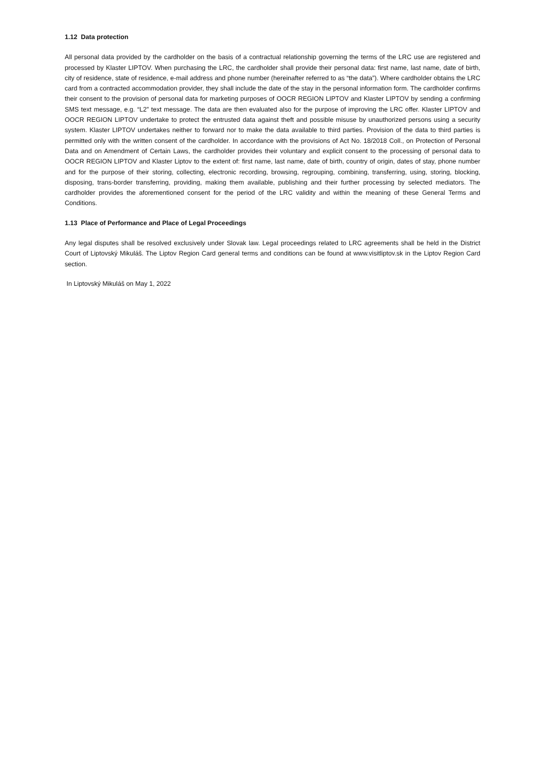1.12 Data protection
All personal data provided by the cardholder on the basis of a contractual relationship governing the terms of the LRC use are registered and processed by Klaster LIPTOV. When purchasing the LRC, the cardholder shall provide their personal data: first name, last name, date of birth, city of residence, state of residence, e-mail address and phone number (hereinafter referred to as “the data”). Where cardholder obtains the LRC card from a contracted accommodation provider, they shall include the date of the stay in the personal information form. The cardholder confirms their consent to the provision of personal data for marketing purposes of OOCR REGION LIPTOV and Klaster LIPTOV by sending a confirming SMS text message, e.g. “L2” text message. The data are then evaluated also for the purpose of improving the LRC offer. Klaster LIPTOV and OOCR REGION LIPTOV undertake to protect the entrusted data against theft and possible misuse by unauthorized persons using a security system. Klaster LIPTOV undertakes neither to forward nor to make the data available to third parties. Provision of the data to third parties is permitted only with the written consent of the cardholder. In accordance with the provisions of Act No. 18/2018 Coll., on Protection of Personal Data and on Amendment of Certain Laws, the cardholder provides their voluntary and explicit consent to the processing of personal data to OOCR REGION LIPTOV and Klaster Liptov to the extent of: first name, last name, date of birth, country of origin, dates of stay, phone number and for the purpose of their storing, collecting, electronic recording, browsing, regrouping, combining, transferring, using, storing, blocking, disposing, trans-border transferring, providing, making them available, publishing and their further processing by selected mediators. The cardholder provides the aforementioned consent for the period of the LRC validity and within the meaning of these General Terms and Conditions.
1.13 Place of Performance and Place of Legal Proceedings
Any legal disputes shall be resolved exclusively under Slovak law. Legal proceedings related to LRC agreements shall be held in the District Court of Liptovský Mikuláš. The Liptov Region Card general terms and conditions can be found at www.visitliptov.sk in the Liptov Region Card section.
In Liptovský Mikuláš on May 1, 2022